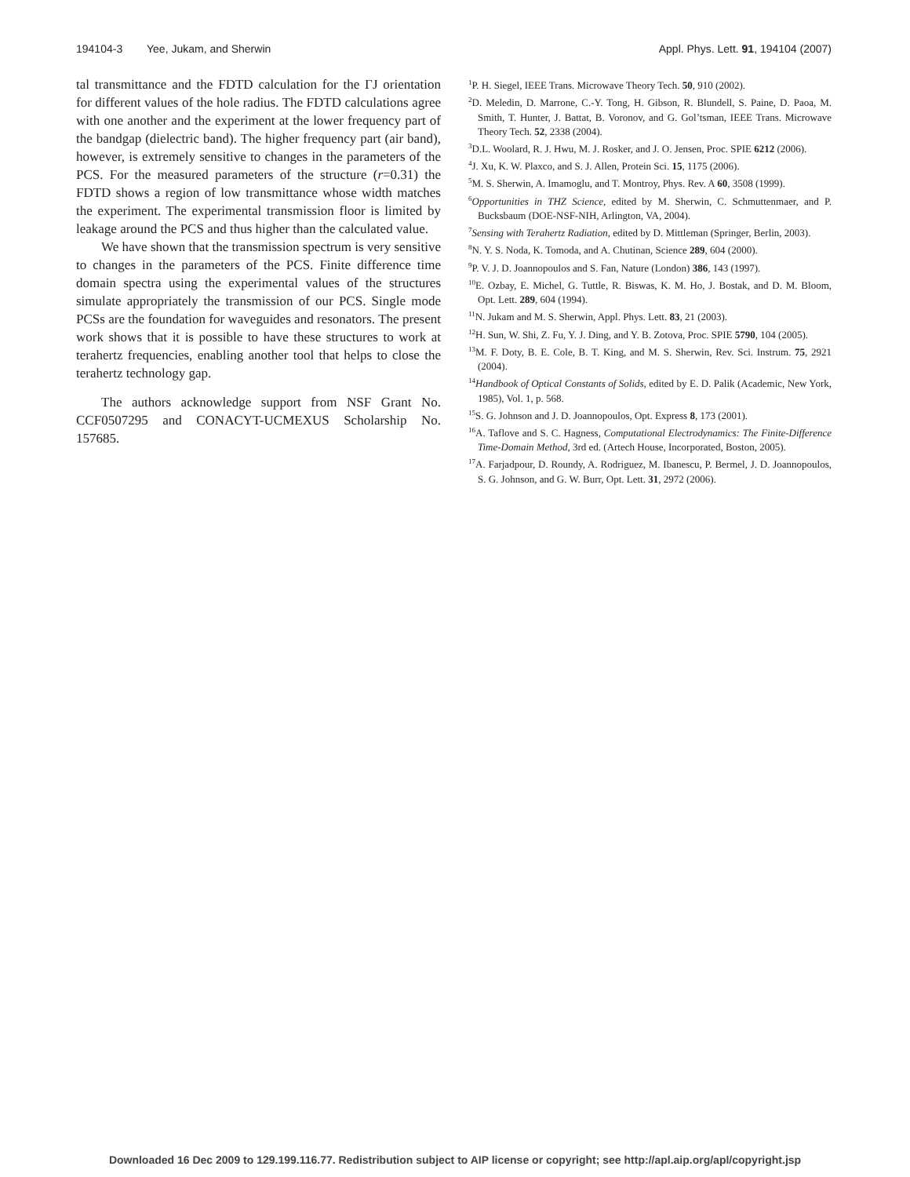194104-3 Yee, Jukam, and Sherwin Appl. Phys. Lett. 91, 194104 (2007)
tal transmittance and the FDTD calculation for the ΓJ orientation for different values of the hole radius. The FDTD calculations agree with one another and the experiment at the lower frequency part of the bandgap (dielectric band). The higher frequency part (air band), however, is extremely sensitive to changes in the parameters of the PCS. For the measured parameters of the structure (r=0.31) the FDTD shows a region of low transmittance whose width matches the experiment. The experimental transmission floor is limited by leakage around the PCS and thus higher than the calculated value.
We have shown that the transmission spectrum is very sensitive to changes in the parameters of the PCS. Finite difference time domain spectra using the experimental values of the structures simulate appropriately the transmission of our PCS. Single mode PCSs are the foundation for waveguides and resonators. The present work shows that it is possible to have these structures to work at terahertz frequencies, enabling another tool that helps to close the terahertz technology gap.
The authors acknowledge support from NSF Grant No. CCF0507295 and CONACYT-UCMEXUS Scholarship No. 157685.
<sup>1</sup> P. H. Siegel, IEEE Trans. Microwave Theory Tech. 50, 910 (2002).
<sup>2</sup> D. Meledin, D. Marrone, C.-Y. Tong, H. Gibson, R. Blundell, S. Paine, D. Paoa, M. Smith, T. Hunter, J. Battat, B. Voronov, and G. Gol’tsman, IEEE Trans. Microwave Theory Tech. 52, 2338 (2004).
<sup>3</sup> D.L. Woolard, R. J. Hwu, M. J. Rosker, and J. O. Jensen, Proc. SPIE 6212 (2006).
<sup>4</sup> J. Xu, K. W. Plaxco, and S. J. Allen, Protein Sci. 15, 1175 (2006).
<sup>5</sup> M. S. Sherwin, A. Imamoglu, and T. Montroy, Phys. Rev. A 60, 3508 (1999).
<sup>6</sup> Opportunities in THZ Science, edited by M. Sherwin, C. Schmuttenmaer, and P. Bucksbaum (DOE-NSF-NIH, Arlington, VA, 2004).
<sup>7</sup> Sensing with Terahertz Radiation, edited by D. Mittleman (Springer, Berlin, 2003).
<sup>8</sup>N. Y. S. Noda, K. Tomoda, and A. Chutinan, Science 289, 604 (2000).
<sup>9</sup> P. V. J. D. Joannopoulos and S. Fan, Nature (London) 386, 143 (1997).
<sup>10</sup> E. Ozbay, E. Michel, G. Tuttle, R. Biswas, K. M. Ho, J. Bostak, and D. M. Bloom, Opt. Lett. 289, 604 (1994).
<sup>11</sup>N. Jukam and M. S. Sherwin, Appl. Phys. Lett. 83, 21 (2003).
<sup>12</sup>H. Sun, W. Shi, Z. Fu, Y. J. Ding, and Y. B. Zotova, Proc. SPIE 5790, 104 (2005).
<sup>13</sup> M. F. Doty, B. E. Cole, B. T. King, and M. S. Sherwin, Rev. Sci. Instrum. 75, 2921 (2004).
<sup>14</sup> Handbook of Optical Constants of Solids, edited by E. D. Palik (Academic, New York, 1985), Vol. 1, p. 568.
<sup>15</sup> S. G. Johnson and J. D. Joannopoulos, Opt. Express 8, 173 (2001).
<sup>16</sup> A. Taflove and S. C. Hagness, Computational Electrodynamics: The Finite-Difference Time-Domain Method, 3rd ed. (Artech House, Incorporated, Boston, 2005).
<sup>17</sup> A. Farjadpour, D. Roundy, A. Rodriguez, M. Ibanescu, P. Bermel, J. D. Joannopoulos, S. G. Johnson, and G. W. Burr, Opt. Lett. 31, 2972 (2006).
Downloaded 16 Dec 2009 to 129.199.116.77. Redistribution subject to AIP license or copyright; see http://apl.aip.org/apl/copyright.jsp